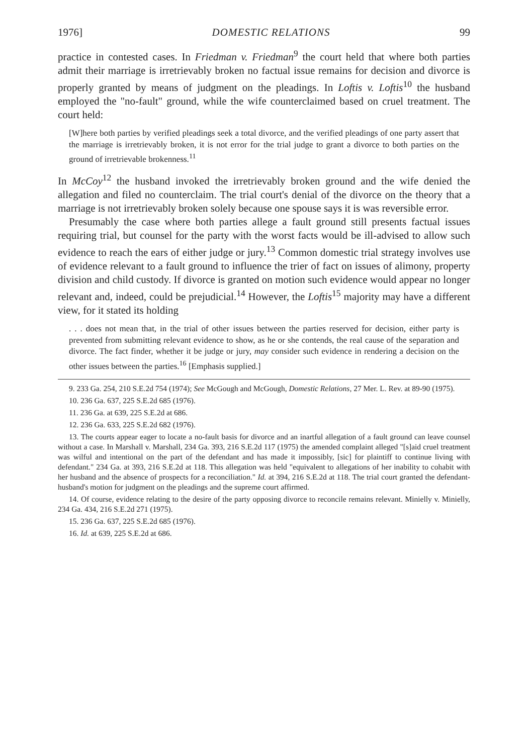1976] DOMESTIC RELATIONS 99
practice in contested cases. In Friedman v. Friedman<sup>9</sup> the court held that where both parties admit their marriage is irretrievably broken no factual issue remains for decision and divorce is properly granted by means of judgment on the pleadings. In Loftis v. Loftis<sup>10</sup> the husband employed the "no-fault" ground, while the wife counterclaimed based on cruel treatment. The court held:
[W]here both parties by verified pleadings seek a total divorce, and the verified pleadings of one party assert that the marriage is irretrievably broken, it is not error for the trial judge to grant a divorce to both parties on the ground of irretrievable brokenness.<sup>11</sup>
In McCoy<sup>12</sup> the husband invoked the irretrievably broken ground and the wife denied the allegation and filed no counterclaim. The trial court's denial of the divorce on the theory that a marriage is not irretrievably broken solely because one spouse says it is was reversible error.
Presumably the case where both parties allege a fault ground still presents factual issues requiring trial, but counsel for the party with the worst facts would be ill-advised to allow such evidence to reach the ears of either judge or jury.<sup>13</sup> Common domestic trial strategy involves use of evidence relevant to a fault ground to influence the trier of fact on issues of alimony, property division and child custody. If divorce is granted on motion such evidence would appear no longer relevant and, indeed, could be prejudicial.<sup>14</sup> However, the Loftis<sup>15</sup> majority may have a different view, for it stated its holding
. . . does not mean that, in the trial of other issues between the parties reserved for decision, either party is prevented from submitting relevant evidence to show, as he or she contends, the real cause of the separation and divorce. The fact finder, whether it be judge or jury, may consider such evidence in rendering a decision on the other issues between the parties.<sup>16</sup> [Emphasis supplied.]
9. 233 Ga. 254, 210 S.E.2d 754 (1974); See McGough and McGough, Domestic Relations, 27 Mer. L. Rev. at 89-90 (1975).
10. 236 Ga. 637, 225 S.E.2d 685 (1976).
11. 236 Ga. at 639, 225 S.E.2d at 686.
12. 236 Ga. 633, 225 S.E.2d 682 (1976).
13. The courts appear eager to locate a no-fault basis for divorce and an inartful allegation of a fault ground can leave counsel without a case. In Marshall v. Marshall, 234 Ga. 393, 216 S.E.2d 117 (1975) the amended complaint alleged "[s]aid cruel treatment was wilful and intentional on the part of the defendant and has made it impossibly, [sic] for plaintiff to continue living with defendant." 234 Ga. at 393, 216 S.E.2d at 118. This allegation was held "equivalent to allegations of her inability to cohabit with her husband and the absence of prospects for a reconciliation." Id. at 394, 216 S.E.2d at 118. The trial court granted the defendant-husband's motion for judgment on the pleadings and the supreme court affirmed.
14. Of course, evidence relating to the desire of the party opposing divorce to reconcile remains relevant. Minielly v. Minielly, 234 Ga. 434, 216 S.E.2d 271 (1975).
15. 236 Ga. 637, 225 S.E.2d 685 (1976).
16. Id. at 639, 225 S.E.2d at 686.